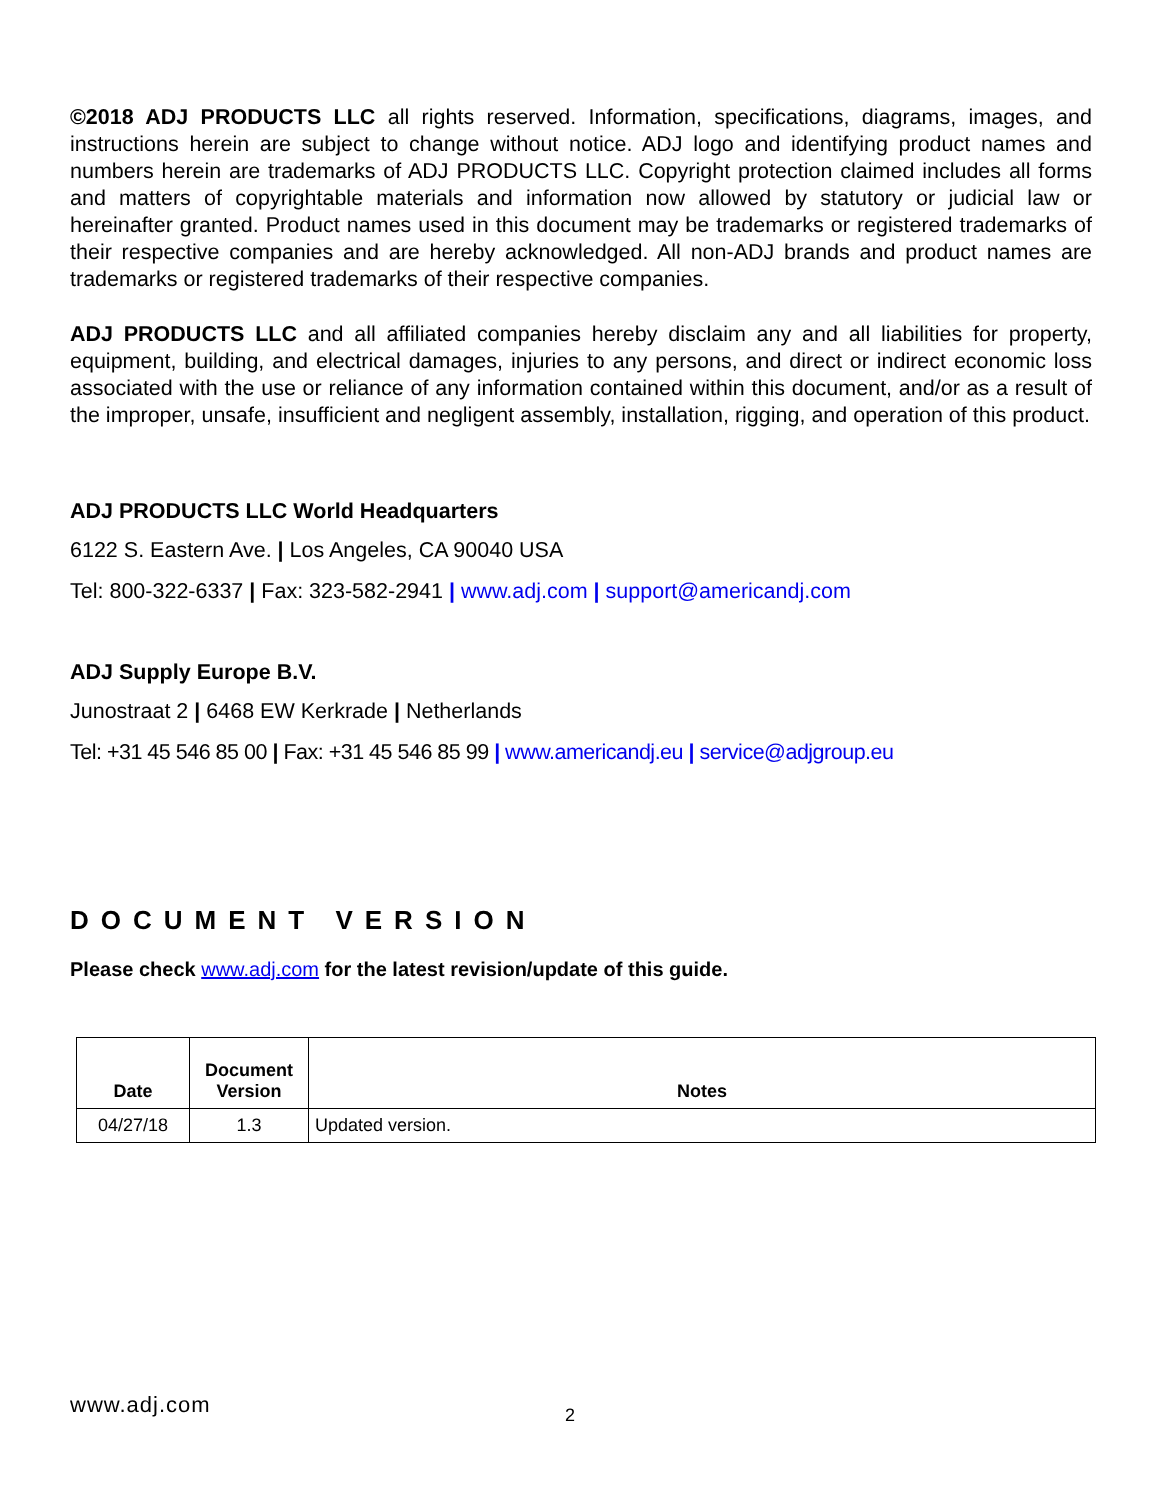©2018 ADJ PRODUCTS LLC all rights reserved. Information, specifications, diagrams, images, and instructions herein are subject to change without notice. ADJ logo and identifying product names and numbers herein are trademarks of ADJ PRODUCTS LLC. Copyright protection claimed includes all forms and matters of copyrightable materials and information now allowed by statutory or judicial law or hereinafter granted. Product names used in this document may be trademarks or registered trademarks of their respective companies and are hereby acknowledged. All non-ADJ brands and product names are trademarks or registered trademarks of their respective companies.
ADJ PRODUCTS LLC and all affiliated companies hereby disclaim any and all liabilities for property, equipment, building, and electrical damages, injuries to any persons, and direct or indirect economic loss associated with the use or reliance of any information contained within this document, and/or as a result of the improper, unsafe, insufficient and negligent assembly, installation, rigging, and operation of this product.
ADJ PRODUCTS LLC World Headquarters
6122 S. Eastern Ave. | Los Angeles, CA 90040 USA
Tel: 800-322-6337 | Fax: 323-582-2941 | www.adj.com | support@americandj.com
ADJ Supply Europe B.V.
Junostraat 2 | 6468 EW Kerkrade | Netherlands
Tel: +31 45 546 85 00 | Fax: +31 45 546 85 99 | www.americandj.eu | service@adjgroup.eu
DOCUMENT VERSION
Please check www.adj.com for the latest revision/update of this guide.
| Date | Document Version | Notes |
| --- | --- | --- |
| 04/27/18 | 1.3 | Updated version. |
www.adj.com 2